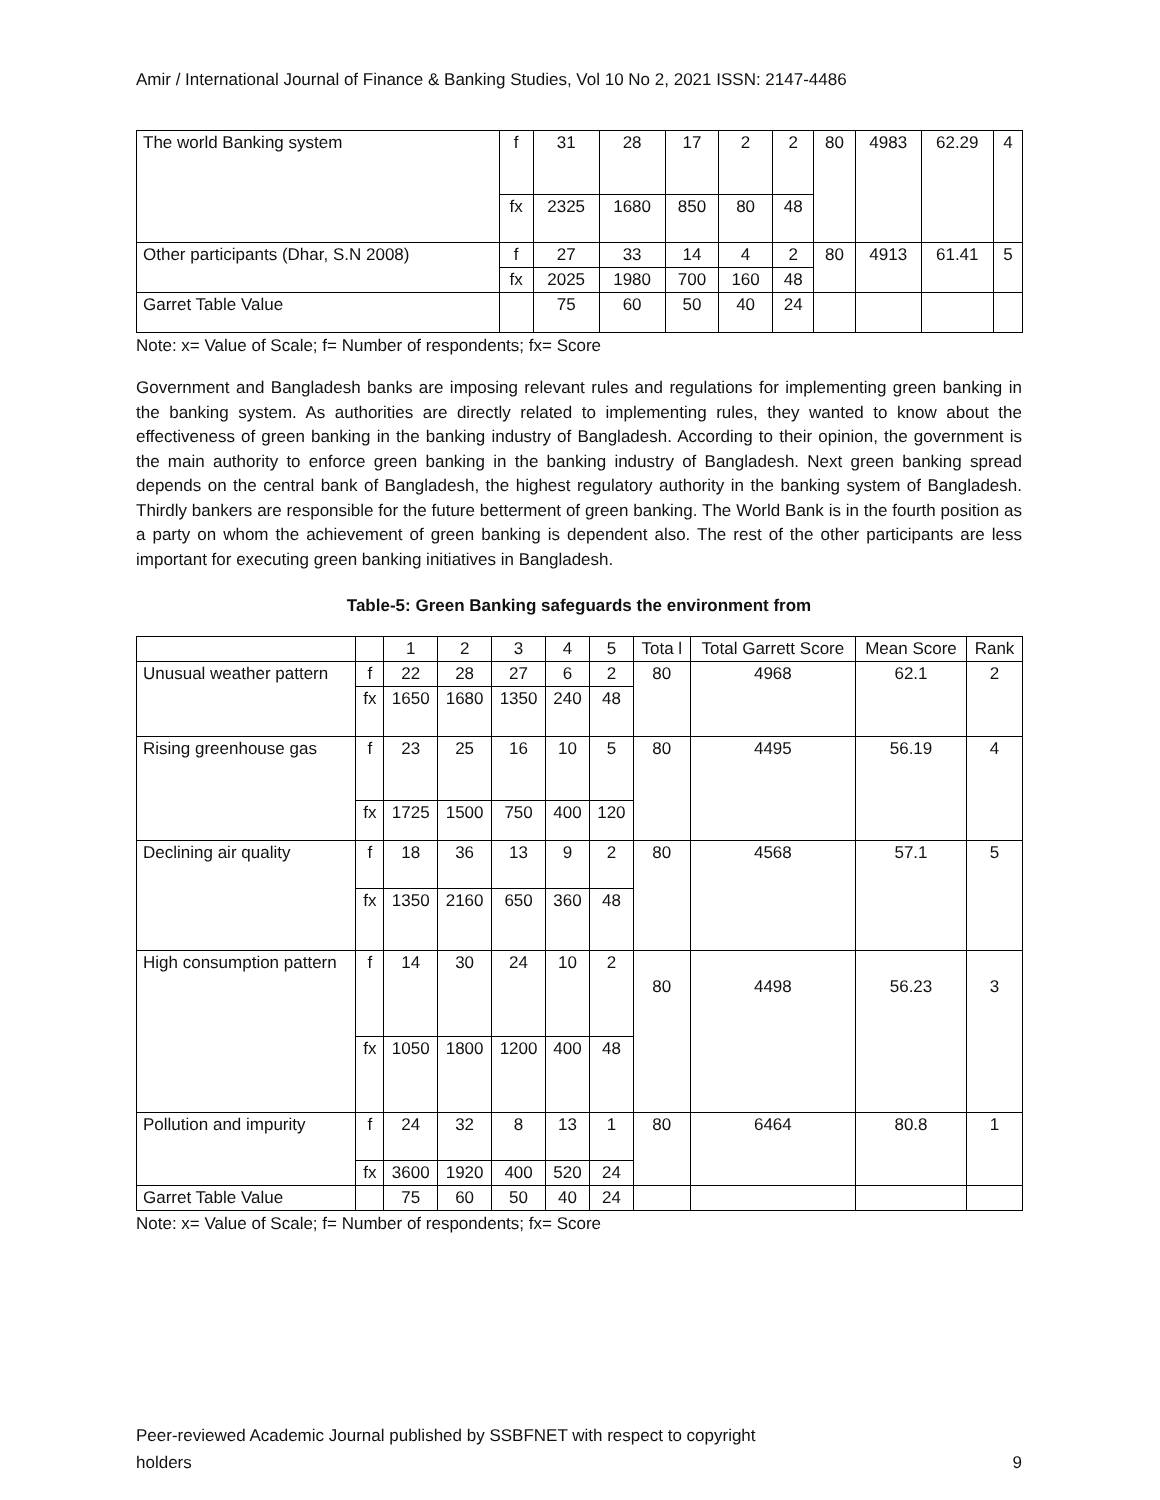Amir / International Journal of Finance & Banking Studies, Vol 10 No 2, 2021 ISSN: 2147-4486
| The world Banking system | f | 31 | 28 | 17 | 2 | 2 | 80 | 4983 | 62.29 | 4 |
| | fx | 2325 | 1680 | 850 | 80 | 48 | | | | |
| Other participants (Dhar, S.N 2008) | f | 27 | 33 | 14 | 4 | 2 | 80 | 4913 | 61.41 | 5 |
| | fx | 2025 | 1980 | 700 | 160 | 48 | | | | |
| Garret Table Value | | 75 | 60 | 50 | 40 | 24 | | | | |
Note: x= Value of Scale; f= Number of respondents; fx= Score
Government and Bangladesh banks are imposing relevant rules and regulations for implementing green banking in the banking system. As authorities are directly related to implementing rules, they wanted to know about the effectiveness of green banking in the banking industry of Bangladesh. According to their opinion, the government is the main authority to enforce green banking in the banking industry of Bangladesh. Next green banking spread depends on the central bank of Bangladesh, the highest regulatory authority in the banking system of Bangladesh. Thirdly bankers are responsible for the future betterment of green banking. The World Bank is in the fourth position as a party on whom the achievement of green banking is dependent also. The rest of the other participants are less important for executing green banking initiatives in Bangladesh.
Table-5: Green Banking safeguards the environment from
| | | 1 | 2 | 3 | 4 | 5 | Tota l | Total Garrett Score | Mean Score | Rank |
| Unusual weather pattern | f | 22 | 28 | 27 | 6 | 2 | 80 | 4968 | 62.1 | 2 |
| | fx | 1650 | 1680 | 1350 | 240 | 48 | | | | |
| Rising greenhouse gas | f | 23 | 25 | 16 | 10 | 5 | 80 | 4495 | 56.19 | 4 |
| | fx | 1725 | 1500 | 750 | 400 | 120 | | | | |
| Declining air quality | f | 18 | 36 | 13 | 9 | 2 | 80 | 4568 | 57.1 | 5 |
| | fx | 1350 | 2160 | 650 | 360 | 48 | | | | |
| High consumption pattern | f | 14 | 30 | 24 | 10 | 2 | 80 | 4498 | 56.23 | 3 |
| | fx | 1050 | 1800 | 1200 | 400 | 48 | | | | |
| Pollution and impurity | f | 24 | 32 | 8 | 13 | 1 | 80 | 6464 | 80.8 | 1 |
| | fx | 3600 | 1920 | 400 | 520 | 24 | | | | |
| Garret Table Value | | 75 | 60 | 50 | 40 | 24 | | | | |
Note: x= Value of Scale; f= Number of respondents; fx= Score
Peer-reviewed Academic Journal published by SSBFNET with respect to copyright
holders
9